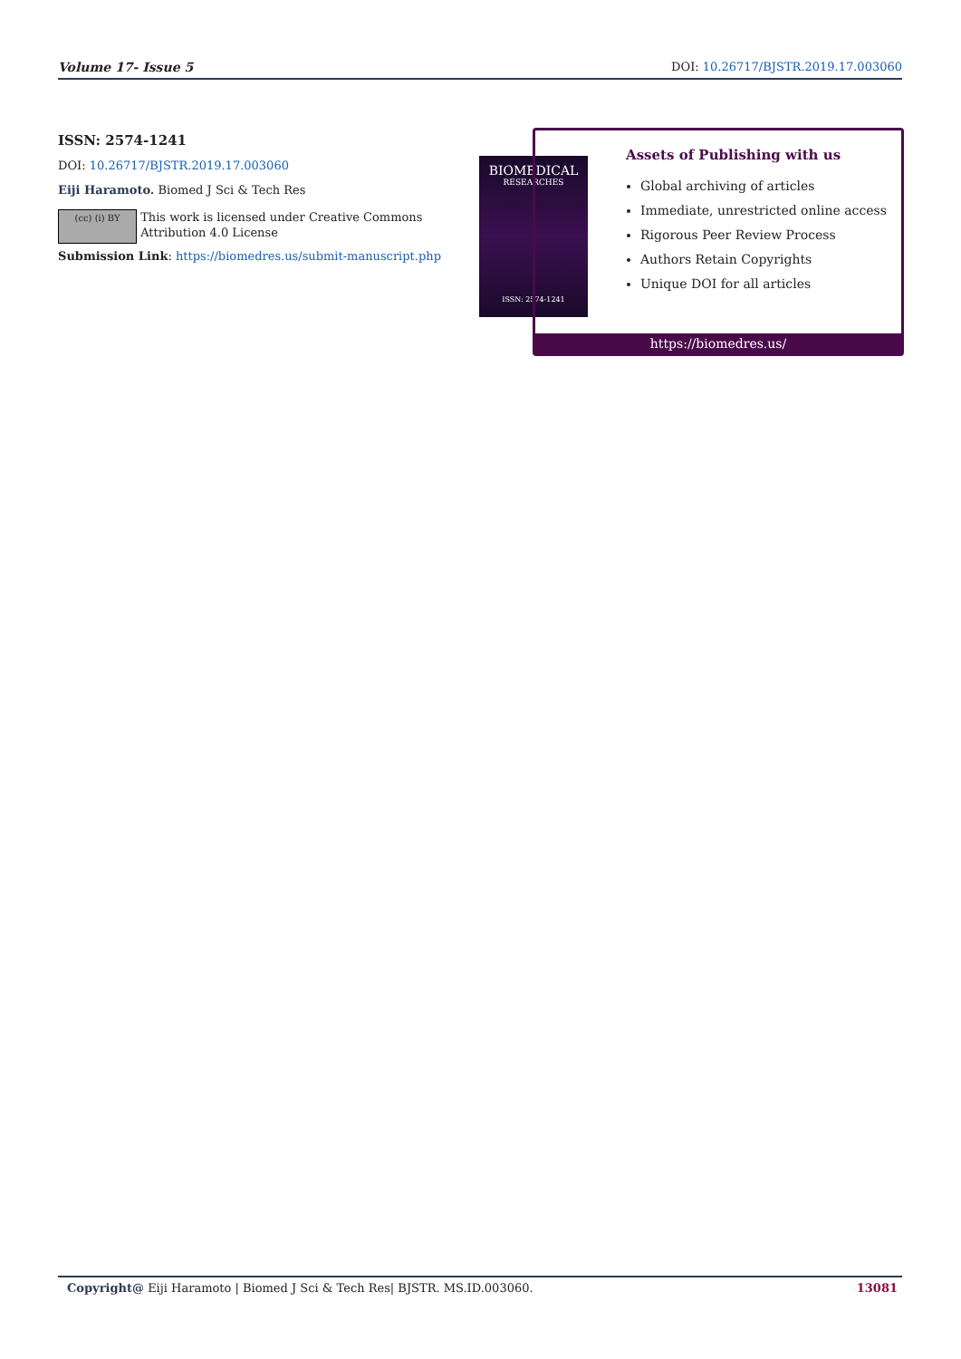Volume 17- Issue 5 DOI: 10.26717/BJSTR.2019.17.003060
ISSN: 2574-1241
DOI: 10.26717/BJSTR.2019.17.003060
Eiji Haramoto. Biomed J Sci & Tech Res
(cc) (i) BY
This work is licensed under Creative Commons Attribution 4.0 License
Submission Link: https://biomedres.us/submit-manuscript.php
BIOMEDICAL
RESEARCHES
ISSN: 2574-1241
Assets of Publishing with us
Global archiving of articles
Immediate, unrestricted online access
Rigorous Peer Review Process
Authors Retain Copyrights
Unique DOI for all articles
https://biomedres.us/
Copyright@ Eiji Haramoto | Biomed J Sci & Tech Res| BJSTR. MS.ID.003060. 13081